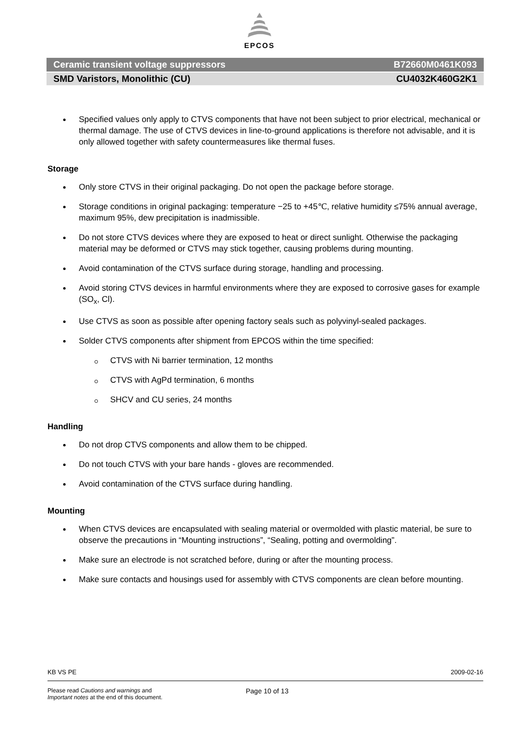EPCOS
Ceramic transient voltage suppressors B72660M0461K093
SMD Varistors, Monolithic (CU) CU4032K460G2K1
Specified values only apply to CTVS components that have not been subject to prior electrical, mechanical or thermal damage. The use of CTVS devices in line-to-ground applications is therefore not advisable, and it is only allowed together with safety countermeasures like thermal fuses.
Storage
Only store CTVS in their original packaging. Do not open the package before storage.
Storage conditions in original packaging: temperature −25 to +45℃, relative humidity ≤75% annual average, maximum 95%, dew precipitation is inadmissible.
Do not store CTVS devices where they are exposed to heat or direct sunlight. Otherwise the packaging material may be deformed or CTVS may stick together, causing problems during mounting.
Avoid contamination of the CTVS surface during storage, handling and processing.
Avoid storing CTVS devices in harmful environments where they are exposed to corrosive gases for example (SO<sub>x</sub>, Cl).
Use CTVS as soon as possible after opening factory seals such as polyvinyl-sealed packages.
Solder CTVS components after shipment from EPCOS within the time specified:
CTVS with Ni barrier termination, 12 months
CTVS with AgPd termination, 6 months
SHCV and CU series, 24 months
Handling
Do not drop CTVS components and allow them to be chipped.
Do not touch CTVS with your bare hands - gloves are recommended.
Avoid contamination of the CTVS surface during handling.
Mounting
When CTVS devices are encapsulated with sealing material or overmolded with plastic material, be sure to observe the precautions in “Mounting instructions”, “Sealing, potting and overmolding”.
Make sure an electrode is not scratched before, during or after the mounting process.
Make sure contacts and housings used for assembly with CTVS components are clean before mounting.
KB VS PE 2009-02-16
Please read Cautions and warnings and
Important notes at the end of this document. Page 10 of 13